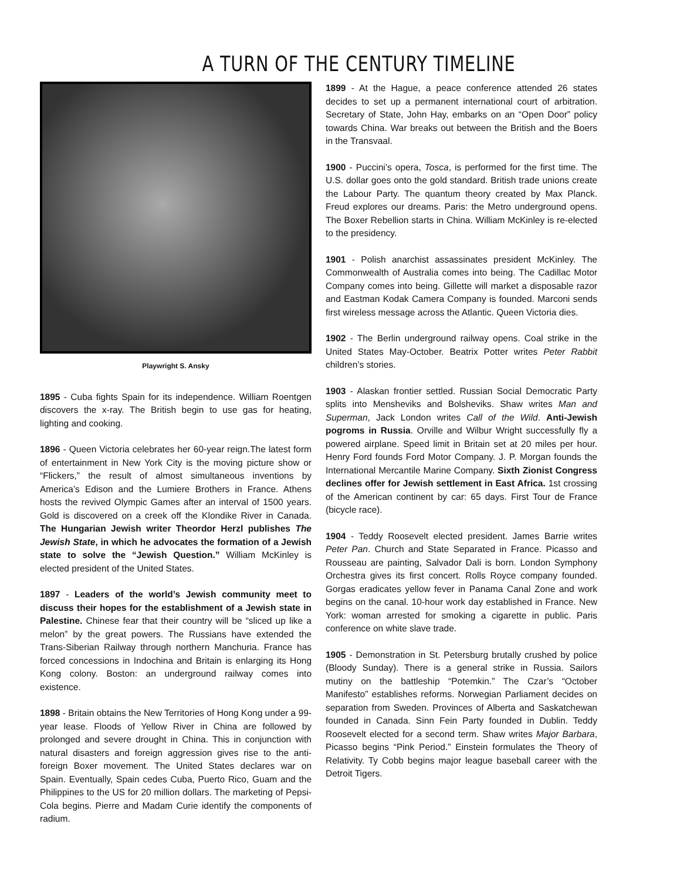A TURN OF THE CENTURY TIMELINE
Playwright S. Ansky
1895 - Cuba fights Spain for its independence. William Roentgen discovers the x-ray. The British begin to use gas for heating, lighting and cooking.
1896 - Queen Victoria celebrates her 60-year reign.The latest form of entertainment in New York City is the moving picture show or “Flickers,” the result of almost simultaneous inventions by America’s Edison and the Lumiere Brothers in France. Athens hosts the revived Olympic Games after an interval of 1500 years. Gold is discovered on a creek off the Klondike River in Canada. The Hungarian Jewish writer Theordor Herzl publishes The Jewish State, in which he advocates the formation of a Jewish state to solve the “Jewish Question.” William McKinley is elected president of the United States.
1897 - Leaders of the world’s Jewish community meet to discuss their hopes for the establishment of a Jewish state in Palestine. Chinese fear that their country will be “sliced up like a melon” by the great powers. The Russians have extended the Trans-Siberian Railway through northern Manchuria. France has forced concessions in Indochina and Britain is enlarging its Hong Kong colony. Boston: an underground railway comes into existence.
1898 - Britain obtains the New Territories of Hong Kong under a 99-year lease. Floods of Yellow River in China are followed by prolonged and severe drought in China. This in conjunction with natural disasters and foreign aggression gives rise to the anti-foreign Boxer movement. The United States declares war on Spain. Eventually, Spain cedes Cuba, Puerto Rico, Guam and the Philippines to the US for 20 million dollars. The marketing of Pepsi-Cola begins. Pierre and Madam Curie identify the components of radium.
1899 - At the Hague, a peace conference attended 26 states decides to set up a permanent international court of arbitration. Secretary of State, John Hay, embarks on an “Open Door” policy towards China. War breaks out between the British and the Boers in the Transvaal.
1900 - Puccini’s opera, Tosca, is performed for the first time. The U.S. dollar goes onto the gold standard. British trade unions create the Labour Party. The quantum theory created by Max Planck. Freud explores our dreams. Paris: the Metro underground opens. The Boxer Rebellion starts in China. William McKinley is re-elected to the presidency.
1901 - Polish anarchist assassinates president McKinley. The Commonwealth of Australia comes into being. The Cadillac Motor Company comes into being. Gillette will market a disposable razor and Eastman Kodak Camera Company is founded. Marconi sends first wireless message across the Atlantic. Queen Victoria dies.
1902 - The Berlin underground railway opens. Coal strike in the United States May-October. Beatrix Potter writes Peter Rabbit children’s stories.
1903 - Alaskan frontier settled. Russian Social Democratic Party splits into Mensheviks and Bolsheviks. Shaw writes Man and Superman, Jack London writes Call of the Wild. Anti-Jewish pogroms in Russia. Orville and Wilbur Wright successfully fly a powered airplane. Speed limit in Britain set at 20 miles per hour. Henry Ford founds Ford Motor Company. J. P. Morgan founds the International Mercantile Marine Company. Sixth Zionist Congress declines offer for Jewish settlement in East Africa. 1st crossing of the American continent by car: 65 days. First Tour de France (bicycle race).
1904 - Teddy Roosevelt elected president. James Barrie writes Peter Pan. Church and State Separated in France. Picasso and Rousseau are painting, Salvador Dali is born. London Symphony Orchestra gives its first concert. Rolls Royce company founded. Gorgas eradicates yellow fever in Panama Canal Zone and work begins on the canal. 10-hour work day established in France. New York: woman arrested for smoking a cigarette in public. Paris conference on white slave trade.
1905 - Demonstration in St. Petersburg brutally crushed by police (Bloody Sunday). There is a general strike in Russia. Sailors mutiny on the battleship “Potemkin.” The Czar’s “October Manifesto” establishes reforms. Norwegian Parliament decides on separation from Sweden. Provinces of Alberta and Saskatchewan founded in Canada. Sinn Fein Party founded in Dublin. Teddy Roosevelt elected for a second term. Shaw writes Major Barbara, Picasso begins “Pink Period.” Einstein formulates the Theory of Relativity. Ty Cobb begins major league baseball career with the Detroit Tigers.